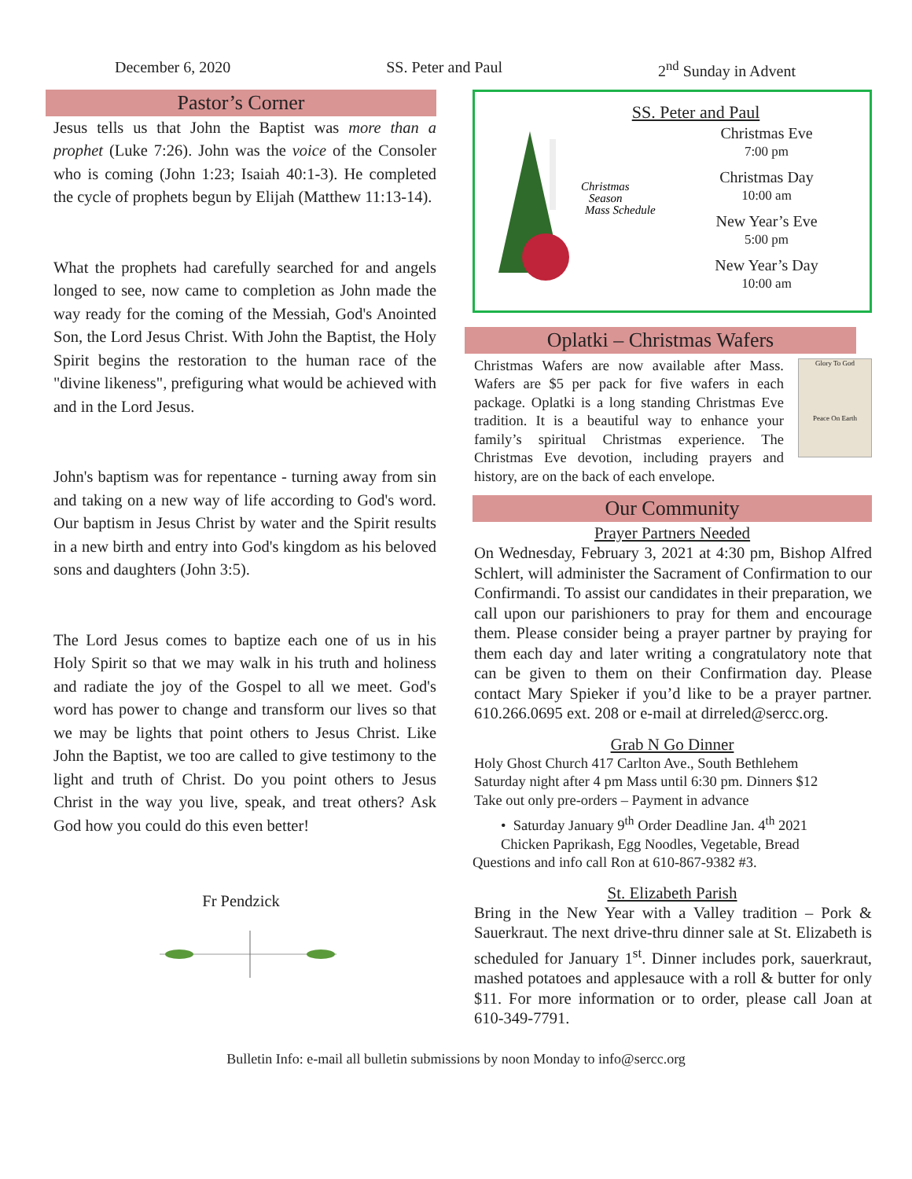December 6, 2020 SS. Peter and Paul 2<sup>nd</sup> Sunday in Advent
Pastor’s Corner
Jesus tells us that John the Baptist was more than a prophet (Luke 7:26). John was the voice of the Consoler who is coming (John 1:23; Isaiah 40:1-3). He completed the cycle of prophets begun by Elijah (Matthew 11:13-14).
What the prophets had carefully searched for and angels longed to see, now came to completion as John made the way ready for the coming of the Messiah, God's Anointed Son, the Lord Jesus Christ. With John the Baptist, the Holy Spirit begins the restoration to the human race of the "divine likeness", prefiguring what would be achieved with and in the Lord Jesus.
John's baptism was for repentance - turning away from sin and taking on a new way of life according to God's word. Our baptism in Jesus Christ by water and the Spirit results in a new birth and entry into God's kingdom as his beloved sons and daughters (John 3:5).
The Lord Jesus comes to baptize each one of us in his Holy Spirit so that we may walk in his truth and holiness and radiate the joy of the Gospel to all we meet. God's word has power to change and transform our lives so that we may be lights that point others to Jesus Christ. Like John the Baptist, we too are called to give testimony to the light and truth of Christ. Do you point others to Jesus Christ in the way you live, speak, and treat others? Ask God how you could do this even better!
Fr Pendzick
Christmas
Season
Mass Schedule
SS. Peter and Paul
Christmas Eve
7:00 pm
Christmas Day
10:00 am
New Year’s Eve
5:00 pm
New Year’s Day
10:00 am
Oplatki – Christmas Wafers
Christmas Wafers are now available after Mass. Wafers are $5 per pack for five wafers in each package. Oplatki is a long standing Christmas Eve tradition. It is a beautiful way to enhance your family’s spiritual Christmas experience. The Christmas Eve devotion, including prayers and history, are on the back of each envelope.
Glory To God
Peace On Earth
Our Community
Prayer Partners Needed
On Wednesday, February 3, 2021 at 4:30 pm, Bishop Alfred Schlert, will administer the Sacrament of Confirmation to our Confirmandi. To assist our candidates in their preparation, we call upon our parishioners to pray for them and encourage them. Please consider being a prayer partner by praying for them each day and later writing a congratulatory note that can be given to them on their Confirmation day. Please contact Mary Spieker if you’d like to be a prayer partner. 610.266.0695 ext. 208 or e-mail at dirreled@sercc.org.
Grab N Go Dinner
Holy Ghost Church 417 Carlton Ave., South Bethlehem
Saturday night after 4 pm Mass until 6:30 pm. Dinners $12
Take out only pre-orders – Payment in advance
• Saturday January 9<sup>th</sup> Order Deadline Jan. 4<sup>th</sup> 2021
Chicken Paprikash, Egg Noodles, Vegetable, Bread
Questions and info call Ron at 610-867-9382 #3.
St. Elizabeth Parish
Bring in the New Year with a Valley tradition – Pork & Sauerkraut. The next drive-thru dinner sale at St. Elizabeth is scheduled for January 1<sup>st</sup>. Dinner includes pork, sauerkraut, mashed potatoes and applesauce with a roll & butter for only $11. For more information or to order, please call Joan at 610-349-7791.
Bulletin Info: e-mail all bulletin submissions by noon Monday to info@sercc.org